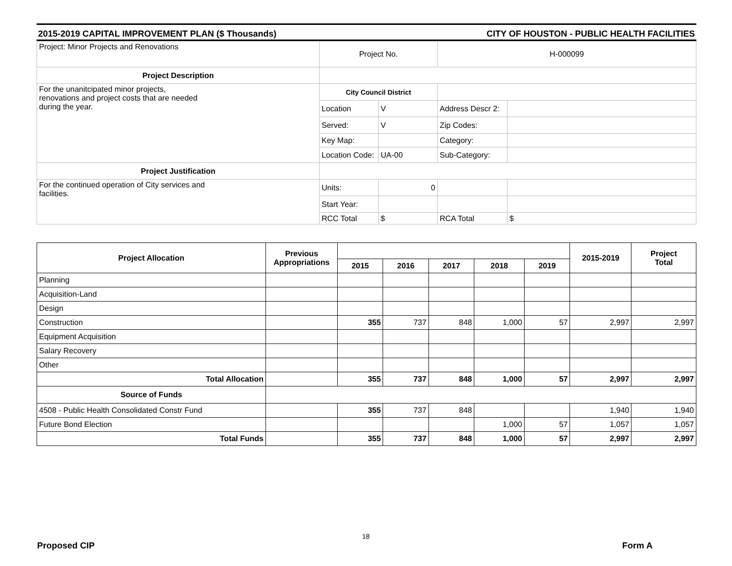2015-2019 CAPITAL IMPROVEMENT PLAN ($ Thousands) CITY OF HOUSTON - PUBLIC HEALTH FACILITIES
| Project: Minor Projects and Renovations | Project No. | | H-000099 | |
| Project Description | | | | |
| For the unanitcipated minor projects, renovations and project costs that are needed during the year. | City Council District | | | |
| | Location | V | Address Descr 2: | |
| | Served: | V | Zip Codes: | |
| | Key Map: | | Category: | |
| | Location Code: | UA-00 | Sub-Category: | |
| Project Justification | | | | |
| For the continued operation of City services and facilities. | Units: | 0 | | |
| | Start Year: | | | |
| | RCC Total | $ | RCA Total | $ |
| Project Allocation | Previous Appropriations | | | | | | 2015-2019 | Project Total |
| --- | --- | --- | --- | --- | --- | --- | --- | --- |
| | | 2015 | 2016 | 2017 | 2018 | 2019 | | |
| Planning | | | | | | | | |
| Acquisition-Land | | | | | | | | |
| Design | | | | | | | | |
| Construction | | 355 | 737 | 848 | 1,000 | 57 | 2,997 | 2,997 |
| Equipment Acquisition | | | | | | | | |
| Salary Recovery | | | | | | | | |
| Other | | | | | | | | |
| Total Allocation | | 355 | 737 | 848 | 1,000 | 57 | 2,997 | 2,997 |
| Source of Funds | | | | | | | | |
| 4508 - Public Health Consolidated Constr Fund | | 355 | 737 | 848 | | | 1,940 | 1,940 |
| Future Bond Election | | | | | 1,000 | 57 | 1,057 | 1,057 |
| Total Funds | | 355 | 737 | 848 | 1,000 | 57 | 2,997 | 2,997 |
18
Proposed CIP Form A